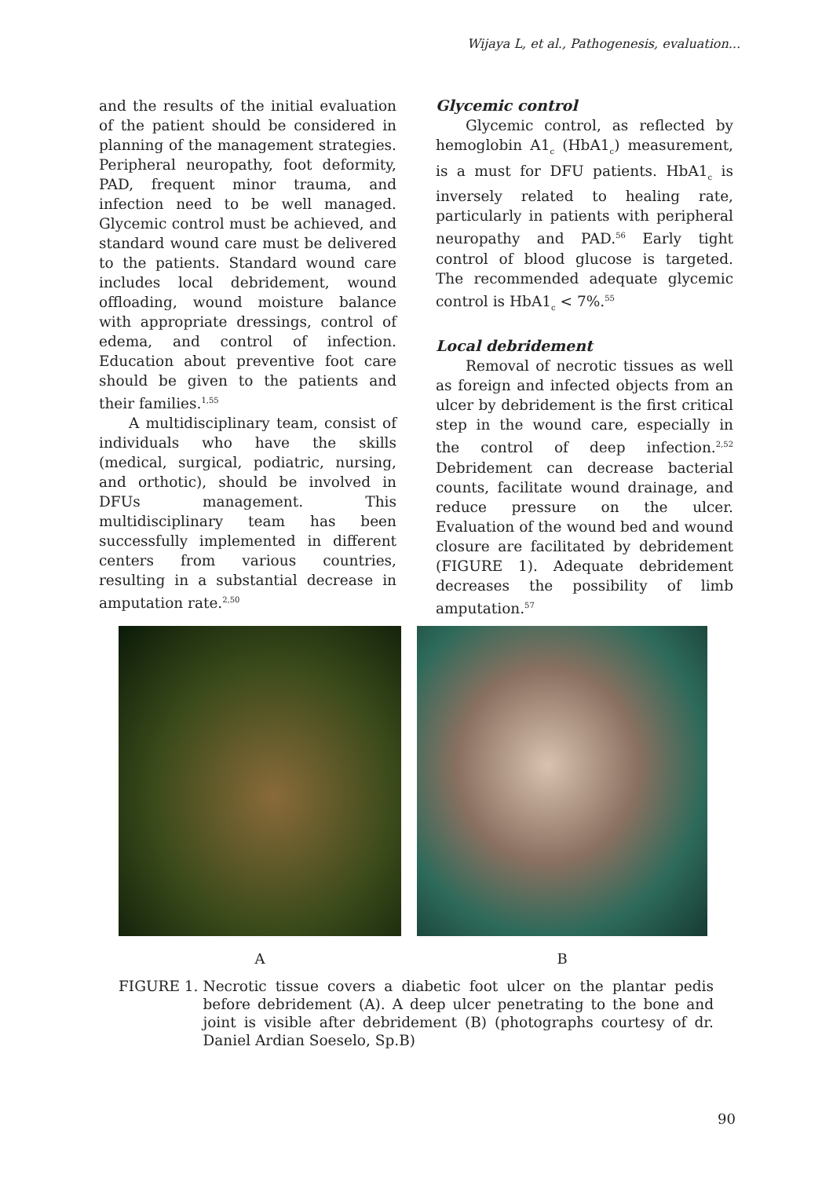Wijaya L, et al., Pathogenesis, evaluation...
and the results of the initial evaluation of the patient should be considered in planning of the management strategies. Peripheral neuropathy, foot deformity, PAD, frequent minor trauma, and infection need to be well managed. Glycemic control must be achieved, and standard wound care must be delivered to the patients. Standard wound care includes local debridement, wound offloading, wound moisture balance with appropriate dressings, control of edema, and control of infection. Education about preventive foot care should be given to the patients and their families.<sup>1,55</sup>
A multidisciplinary team, consist of individuals who have the skills (medical, surgical, podiatric, nursing, and orthotic), should be involved in DFUs management. This multidisciplinary team has been successfully implemented in different centers from various countries, resulting in a substantial decrease in amputation rate.<sup>2,50</sup>
Glycemic control
Glycemic control, as reflected by hemoglobin A1<sub>c</sub> (HbA1<sub>c</sub>) measurement, is a must for DFU patients. HbA1<sub>c</sub> is inversely related to healing rate, particularly in patients with peripheral neuropathy and PAD.<sup>56</sup> Early tight control of blood glucose is targeted. The recommended adequate glycemic control is HbA1<sub>c</sub> < 7%.<sup>55</sup>
Local debridement
Removal of necrotic tissues as well as foreign and infected objects from an ulcer by debridement is the first critical step in the wound care, especially in the control of deep infection.<sup>2,52</sup> Debridement can decrease bacterial counts, facilitate wound drainage, and reduce pressure on the ulcer. Evaluation of the wound bed and wound closure are facilitated by debridement (FIGURE 1). Adequate debridement decreases the possibility of limb amputation.<sup>57</sup>
A B
FIGURE 1. Necrotic tissue covers a diabetic foot ulcer on the plantar pedis before debridement (A). A deep ulcer penetrating to the bone and joint is visible after debridement (B) (photographs courtesy of dr. Daniel Ardian Soeselo, Sp.B)
90